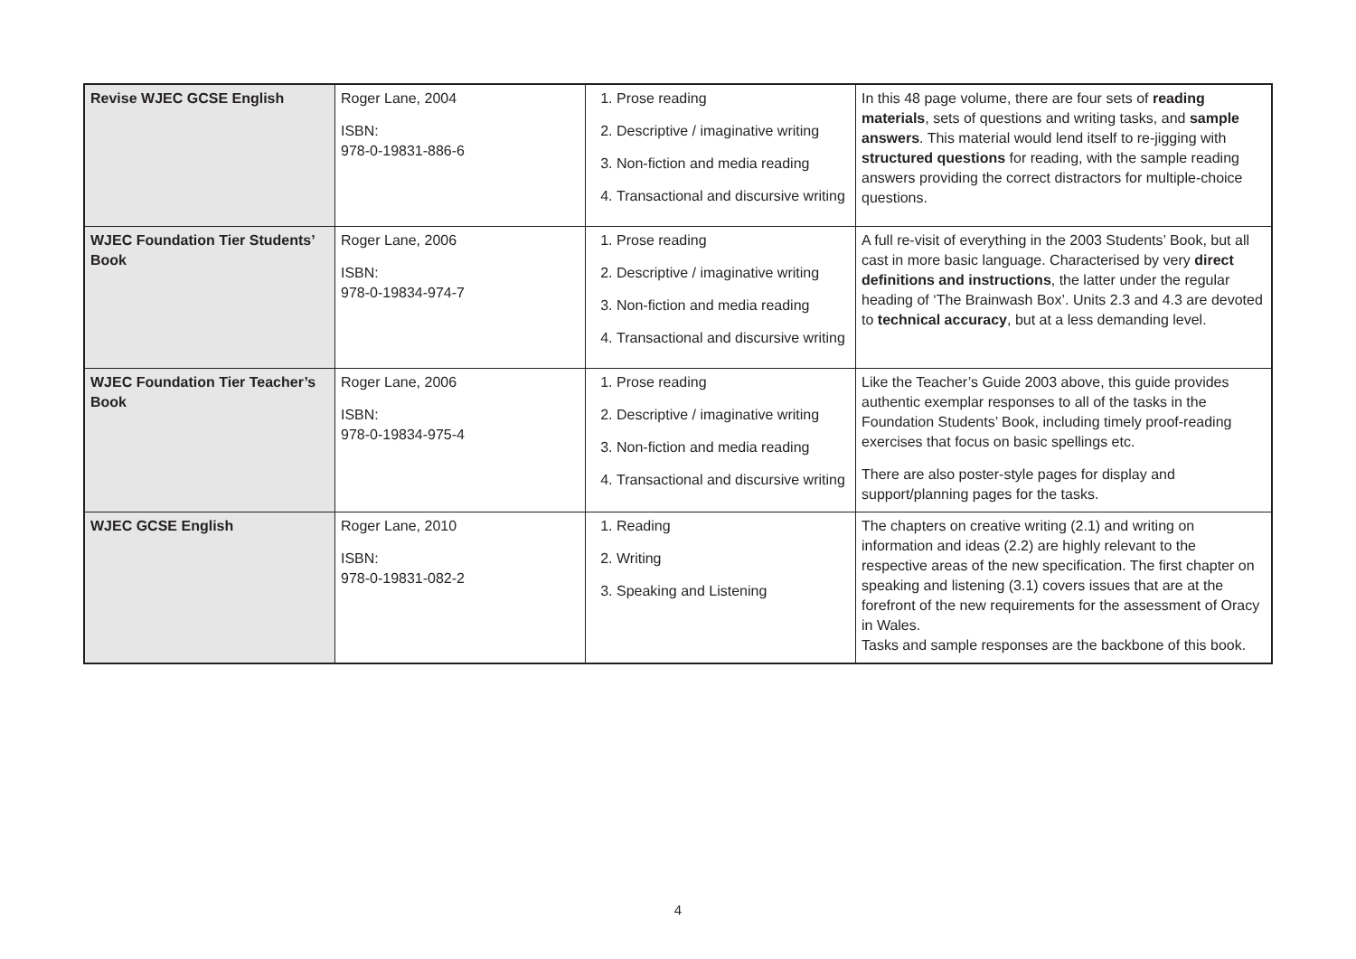| Revise WJEC GCSE English | Roger Lane, 2004 ISBN: 978-0-19831-886-6 | 1. Prose reading 2. Descriptive / imaginative writing 3. Non-fiction and media reading 4. Transactional and discursive writing | In this 48 page volume, there are four sets of reading materials , sets of questions and writing tasks, and sample answers . This material would lend itself to re-jigging with structured questions for reading, with the sample reading answers providing the correct distractors for multiple-choice questions. |
| WJEC Foundation Tier Students’ Book | Roger Lane, 2006 ISBN: 978-0-19834-974-7 | 1. Prose reading 2. Descriptive / imaginative writing 3. Non-fiction and media reading 4. Transactional and discursive writing | A full re-visit of everything in the 2003 Students’ Book, but all cast in more basic language. Characterised by very direct definitions and instructions , the latter under the regular heading of ‘The Brainwash Box’. Units 2.3 and 4.3 are devoted to technical accuracy , but at a less demanding level. |
| WJEC Foundation Tier Teacher’s Book | Roger Lane, 2006 ISBN: 978-0-19834-975-4 | 1. Prose reading 2. Descriptive / imaginative writing 3. Non-fiction and media reading 4. Transactional and discursive writing | Like the Teacher’s Guide 2003 above, this guide provides authentic exemplar responses to all of the tasks in the Foundation Students’ Book, including timely proof-reading exercises that focus on basic spellings etc. There are also poster-style pages for display and support/planning pages for the tasks. |
| WJEC GCSE English | Roger Lane, 2010 ISBN: 978-0-19831-082-2 | 1. Reading 2. Writing 3. Speaking and Listening | The chapters on creative writing (2.1) and writing on information and ideas (2.2) are highly relevant to the respective areas of the new specification. The first chapter on speaking and listening (3.1) covers issues that are at the forefront of the new requirements for the assessment of Oracy in Wales. Tasks and sample responses are the backbone of this book. |
4